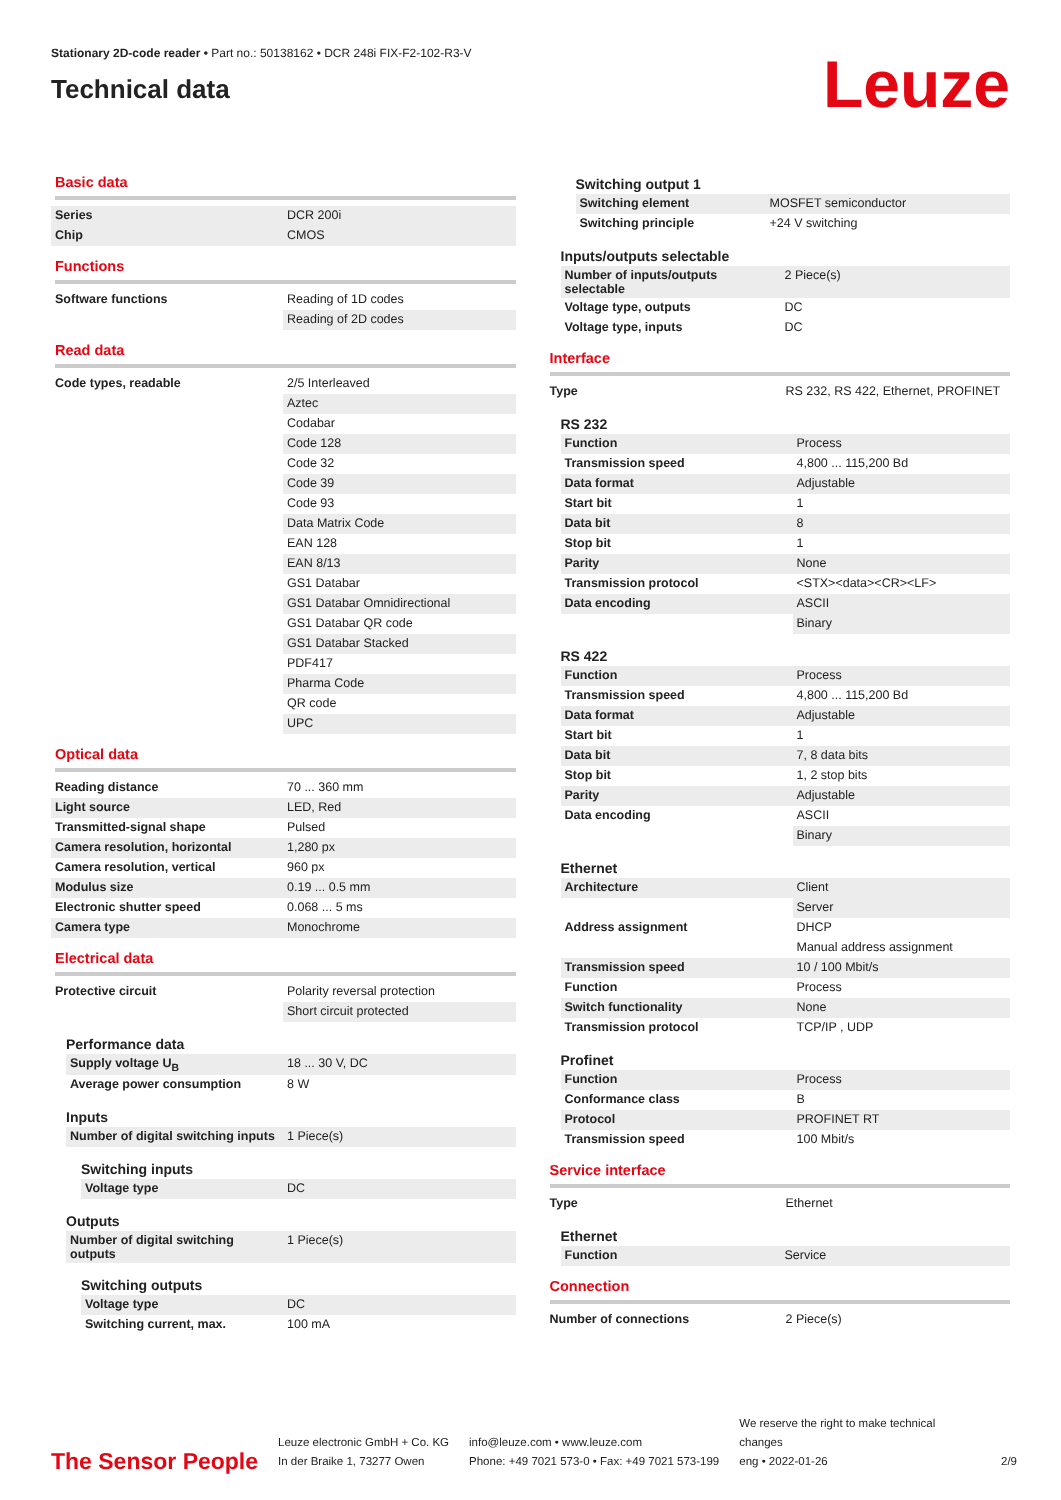Stationary 2D-code reader • Part no.: 50138162 • DCR 248i FIX-F2-102-R3-V
Technical data
Leuze
Basic data
| Series | DCR 200i |
| Chip | CMOS |
Functions
| Software functions | Reading of 1D codes |
| | Reading of 2D codes |
Read data
| Code types, readable | 2/5 Interleaved |
| | Aztec |
| | Codabar |
| | Code 128 |
| | Code 32 |
| | Code 39 |
| | Code 93 |
| | Data Matrix Code |
| | EAN 128 |
| | EAN 8/13 |
| | GS1 Databar |
| | GS1 Databar Omnidirectional |
| | GS1 Databar QR code |
| | GS1 Databar Stacked |
| | PDF417 |
| | Pharma Code |
| | QR code |
| | UPC |
Optical data
| Reading distance | 70 ... 360 mm |
| Light source | LED, Red |
| Transmitted-signal shape | Pulsed |
| Camera resolution, horizontal | 1,280 px |
| Camera resolution, vertical | 960 px |
| Modulus size | 0.19 ... 0.5 mm |
| Electronic shutter speed | 0.068 ... 5 ms |
| Camera type | Monochrome |
Electrical data
| Protective circuit | Polarity reversal protection |
| | Short circuit protected |
Performance data
| Supply voltage U<sub>B</sub> | 18 ... 30 V, DC |
| Average power consumption | 8 W |
Inputs
| Number of digital switching inputs | 1 Piece(s) |
Switching inputs
| Voltage type | DC |
Outputs
| Number of digital switching outputs | 1 Piece(s) |
Switching outputs
| Voltage type | DC |
| Switching current, max. | 100 mA |
Switching output 1
| Switching element | MOSFET semiconductor |
| Switching principle | +24 V switching |
Inputs/outputs selectable
| Number of inputs/outputs selectable | 2 Piece(s) |
| Voltage type, outputs | DC |
| Voltage type, inputs | DC |
Interface
| Type | RS 232, RS 422, Ethernet, PROFINET |
RS 232
| Function | Process |
| Transmission speed | 4,800 ... 115,200 Bd |
| Data format | Adjustable |
| Start bit | 1 |
| Data bit | 8 |
| Stop bit | 1 |
| Parity | None |
| Transmission protocol | <STX><data><CR><LF> |
| Data encoding | ASCII |
| | Binary |
RS 422
| Function | Process |
| Transmission speed | 4,800 ... 115,200 Bd |
| Data format | Adjustable |
| Start bit | 1 |
| Data bit | 7, 8 data bits |
| Stop bit | 1, 2 stop bits |
| Parity | Adjustable |
| Data encoding | ASCII |
| | Binary |
Ethernet
| Architecture | Client |
| | Server |
| Address assignment | DHCP |
| | Manual address assignment |
| Transmission speed | 10 / 100 Mbit/s |
| Function | Process |
| Switch functionality | None |
| Transmission protocol | TCP/IP , UDP |
Profinet
| Function | Process |
| Conformance class | B |
| Protocol | PROFINET RT |
| Transmission speed | 100 Mbit/s |
Service interface
| Type | Ethernet |
Ethernet
| Function | Service |
Connection
| Number of connections | 2 Piece(s) |
The Sensor People
Leuze electronic GmbH + Co. KG
In der Braike 1, 73277 Owen
info@leuze.com • www.leuze.com
Phone: +49 7021 573-0 • Fax: +49 7021 573-199
We reserve the right to make technical changes
eng • 2022-01-26
2/9